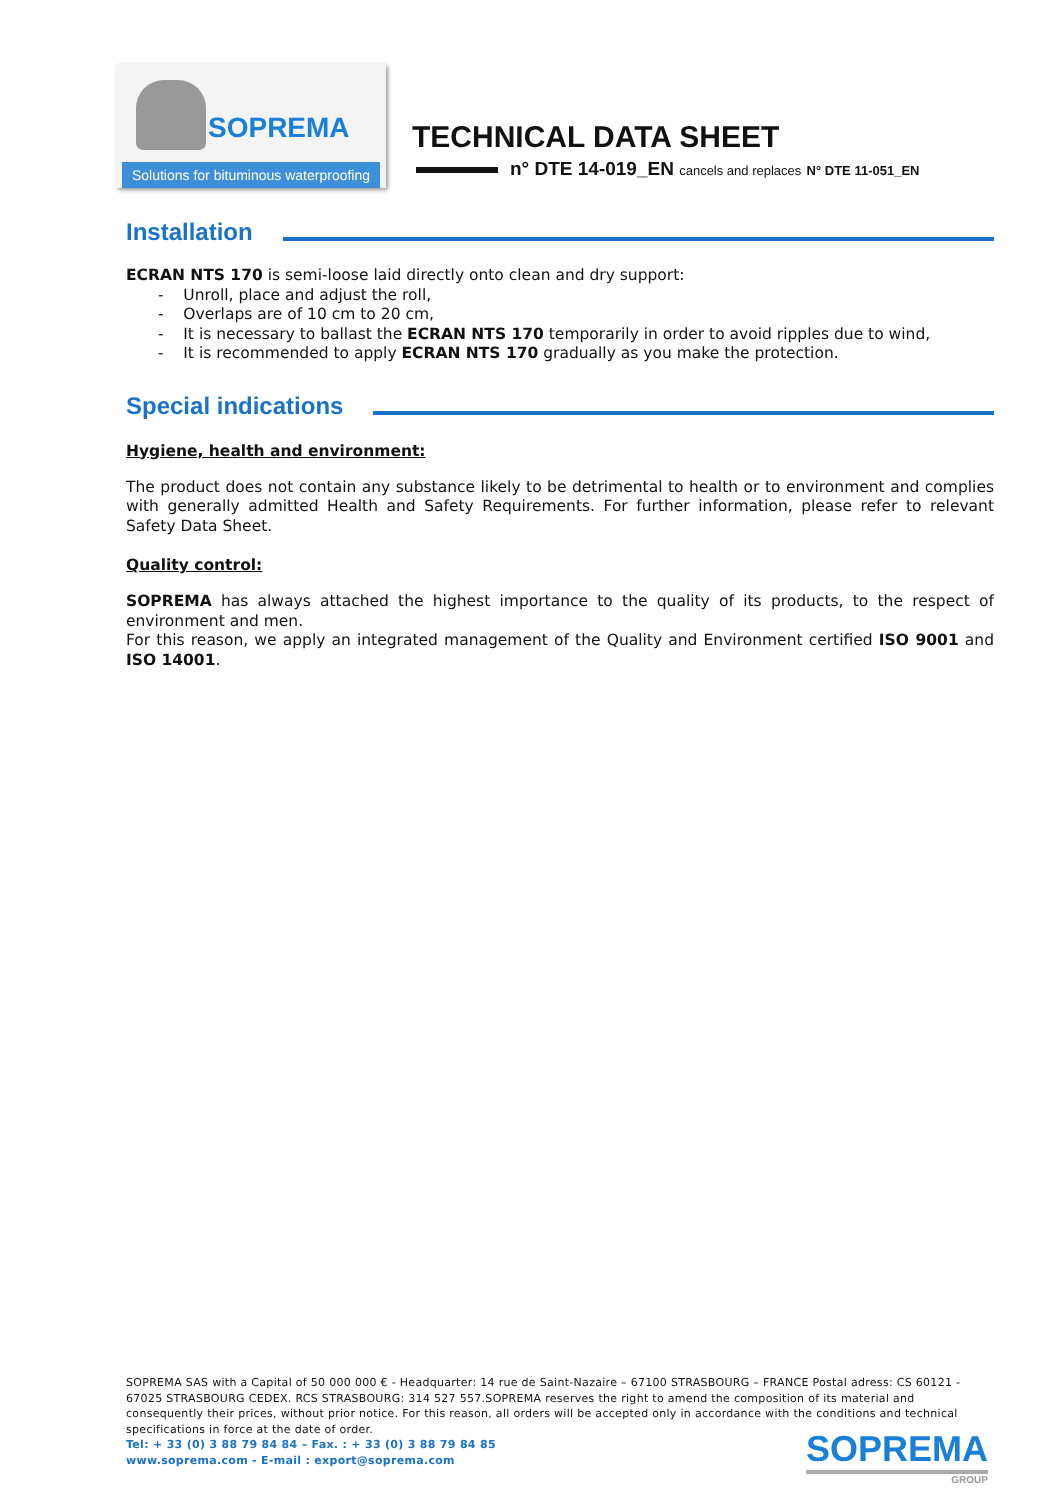SOPREMA
Solutions for bituminous waterproofing
TECHNICAL DATA SHEET
n° DTE 14-019_EN cancels and replaces N° DTE 11-051_EN
Installation
ECRAN NTS 170 is semi-loose laid directly onto clean and dry support:
- Unroll, place and adjust the roll,
- Overlaps are of 10 cm to 20 cm,
- It is necessary to ballast the ECRAN NTS 170 temporarily in order to avoid ripples due to wind,
- It is recommended to apply ECRAN NTS 170 gradually as you make the protection.
Special indications
Hygiene, health and environment:
The product does not contain any substance likely to be detrimental to health or to environment and complies with generally admitted Health and Safety Requirements. For further information, please refer to relevant Safety Data Sheet.
Quality control:
SOPREMA has always attached the highest importance to the quality of its products, to the respect of environment and men.
For this reason, we apply an integrated management of the Quality and Environment certified ISO 9001 and ISO 14001.
SOPREMA SAS with a Capital of 50 000 000 € - Headquarter: 14 rue de Saint-Nazaire – 67100 STRASBOURG – FRANCE Postal adress: CS 60121 - 67025 STRASBOURG CEDEX. RCS STRASBOURG: 314 527 557.SOPREMA reserves the right to amend the composition of its material and consequently their prices, without prior notice. For this reason, all orders will be accepted only in accordance with the conditions and technical specifications in force at the date of order.
Tel: + 33 (0) 3 88 79 84 84 – Fax. : + 33 (0) 3 88 79 84 85
www.soprema.com - E-mail : export@soprema.com
SOPREMA
GROUP